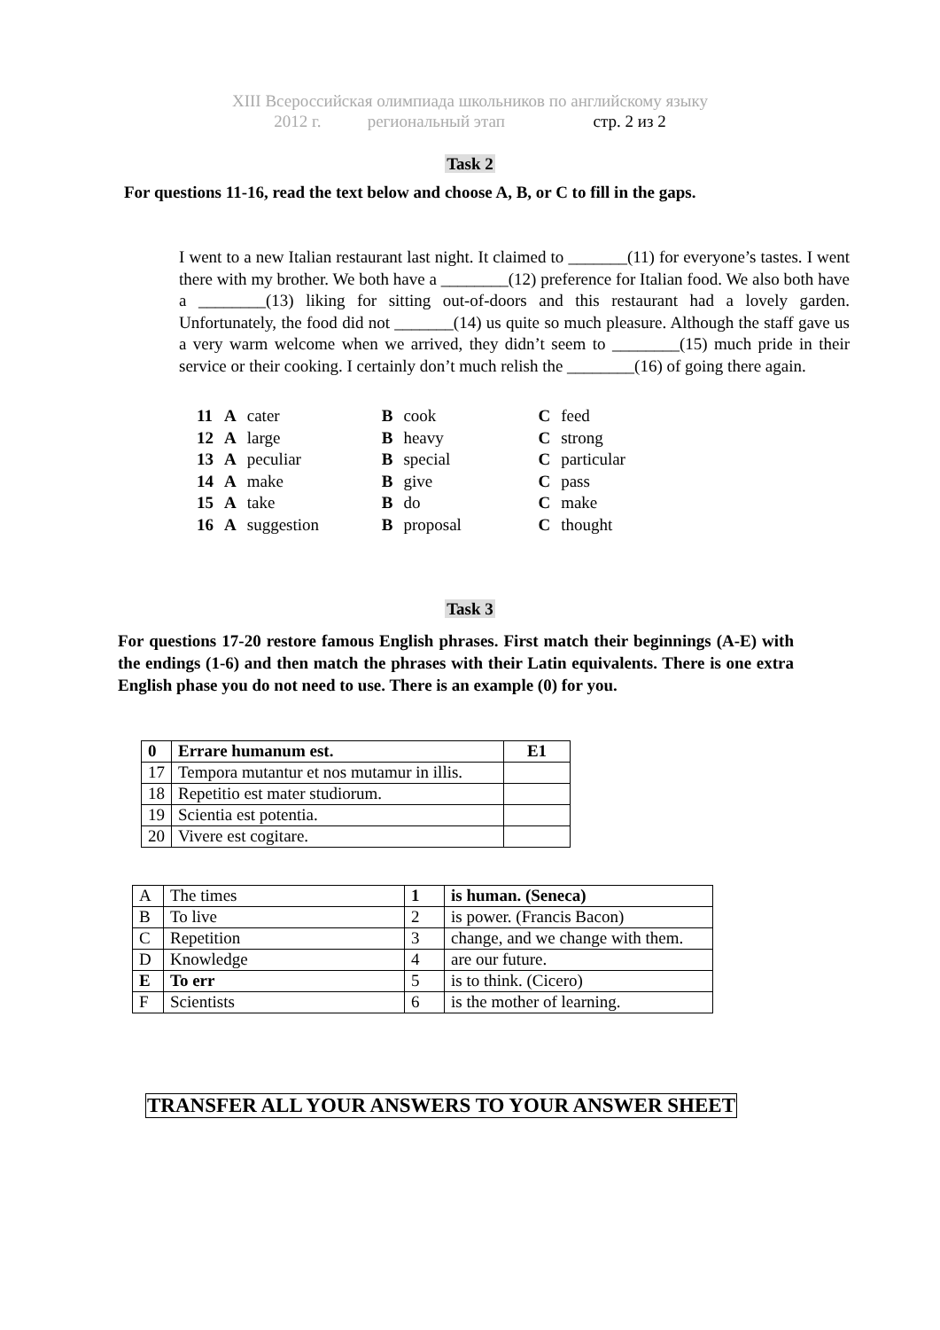XIII Всероссийская олимпиада школьников по английскому языку
2012 г. региональный этап стр. 2 из 2
Task 2
For questions 11-16, read the text below and choose A, B, or C to fill in the gaps.
I went to a new Italian restaurant last night. It claimed to _______(11) for everyone’s tastes. I went there with my brother. We both have a ________(12) preference for Italian food. We also both have a ________(13) liking for sitting out-of-doors and this restaurant had a lovely garden. Unfortunately, the food did not _______(14) us quite so much pleasure. Although the staff gave us a very warm welcome when we arrived, they didn’t seem to ________(15) much pride in their service or their cooking. I certainly don’t much relish the ________(16) of going there again.
| 11 | A | cater | B | cook | C | feed |
| 12 | A | large | B | heavy | C | strong |
| 13 | A | peculiar | B | special | C | particular |
| 14 | A | make | B | give | C | pass |
| 15 | A | take | B | do | C | make |
| 16 | A | suggestion | B | proposal | C | thought |
Task 3
For questions 17-20 restore famous English phrases. First match their beginnings (A-E) with the endings (1-6) and then match the phrases with their Latin equivalents. There is one extra English phase you do not need to use. There is an example (0) for you.
| 0 | Errare humanum est. | E1 |
| 17 | Tempora mutantur et nos mutamur in illis. | |
| 18 | Repetitio est mater studiorum. | |
| 19 | Scientia est potentia. | |
| 20 | Vivere est cogitare. | |
| A | The times | 1 | is human. (Seneca) |
| B | To live | 2 | is power. (Francis Bacon) |
| C | Repetition | 3 | change, and we change with them. |
| D | Knowledge | 4 | are our future. |
| E | To err | 5 | is to think. (Cicero) |
| F | Scientists | 6 | is the mother of learning. |
TRANSFER ALL YOUR ANSWERS TO YOUR ANSWER SHEET